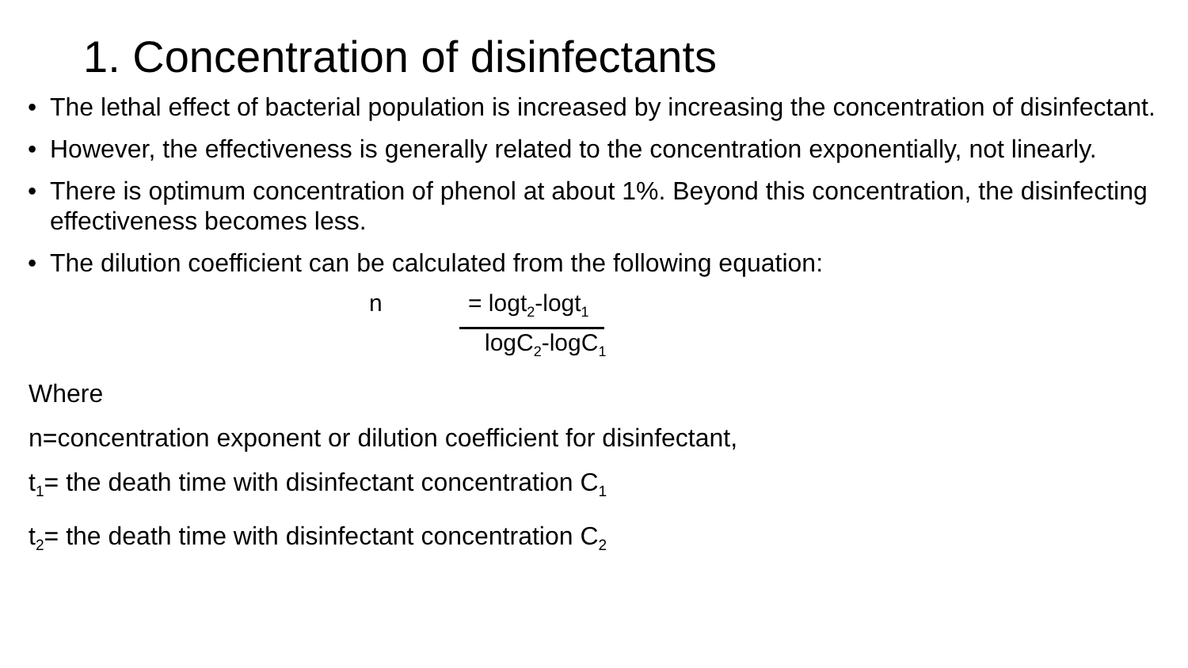1. Concentration of disinfectants
• The lethal effect of bacterial population is increased by increasing the concentration of disinfectant.
• However, the effectiveness is generally related to the concentration exponentially, not linearly.
• There is optimum concentration of phenol at about 1%. Beyond this concentration, the disinfecting effectiveness becomes less.
• The dilution coefficient can be calculated from the following equation:
n = logt<sub>2</sub>-logt<sub>1</sub>
logC<sub>2</sub>-logC<sub>1</sub>
Where
n=concentration exponent or dilution coefficient for disinfectant,
t<sub>1</sub>= the death time with disinfectant concentration C<sub>1</sub>
t<sub>2</sub>= the death time with disinfectant concentration C<sub>2</sub>